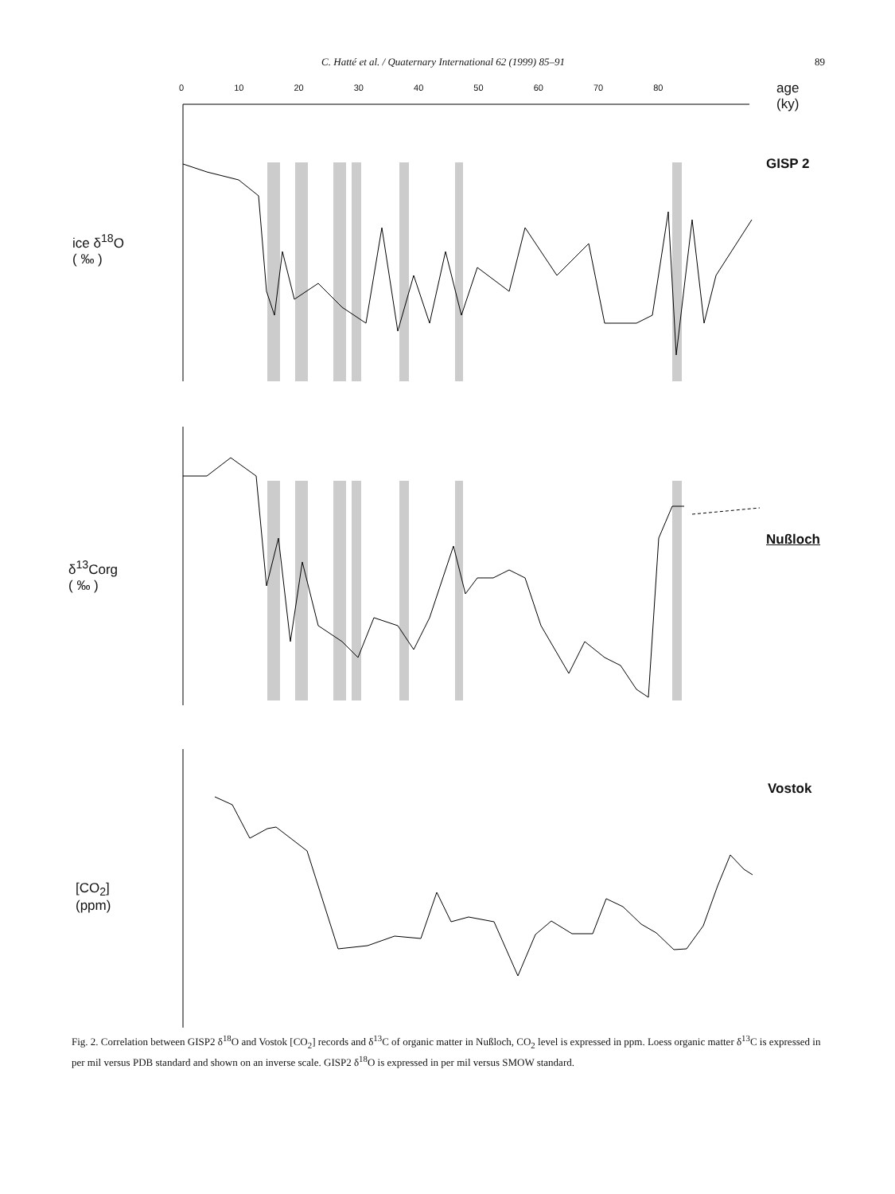C. Hatté et al. / Quaternary International 62 (1999) 85–91 89
age
(ky)
GISP 2
ice δ<sup>18</sup>O
( ‰ )
Nußloch
δ<sup>13</sup>Corg
( ‰ )
Vostok
[CO<sub>2</sub>]
(ppm)
0 10 20 30 40 50 60 70 80
Fig. 2. Correlation between GISP2 δ<sup>18</sup>O and Vostok [CO<sub>2</sub>] records and δ<sup>13</sup>C of organic matter in Nußloch, CO<sub>2</sub> level is expressed in ppm. Loess organic matter δ<sup>13</sup>C is expressed in per mil versus PDB standard and shown on an inverse scale. GISP2 δ<sup>18</sup>O is expressed in per mil versus SMOW standard.